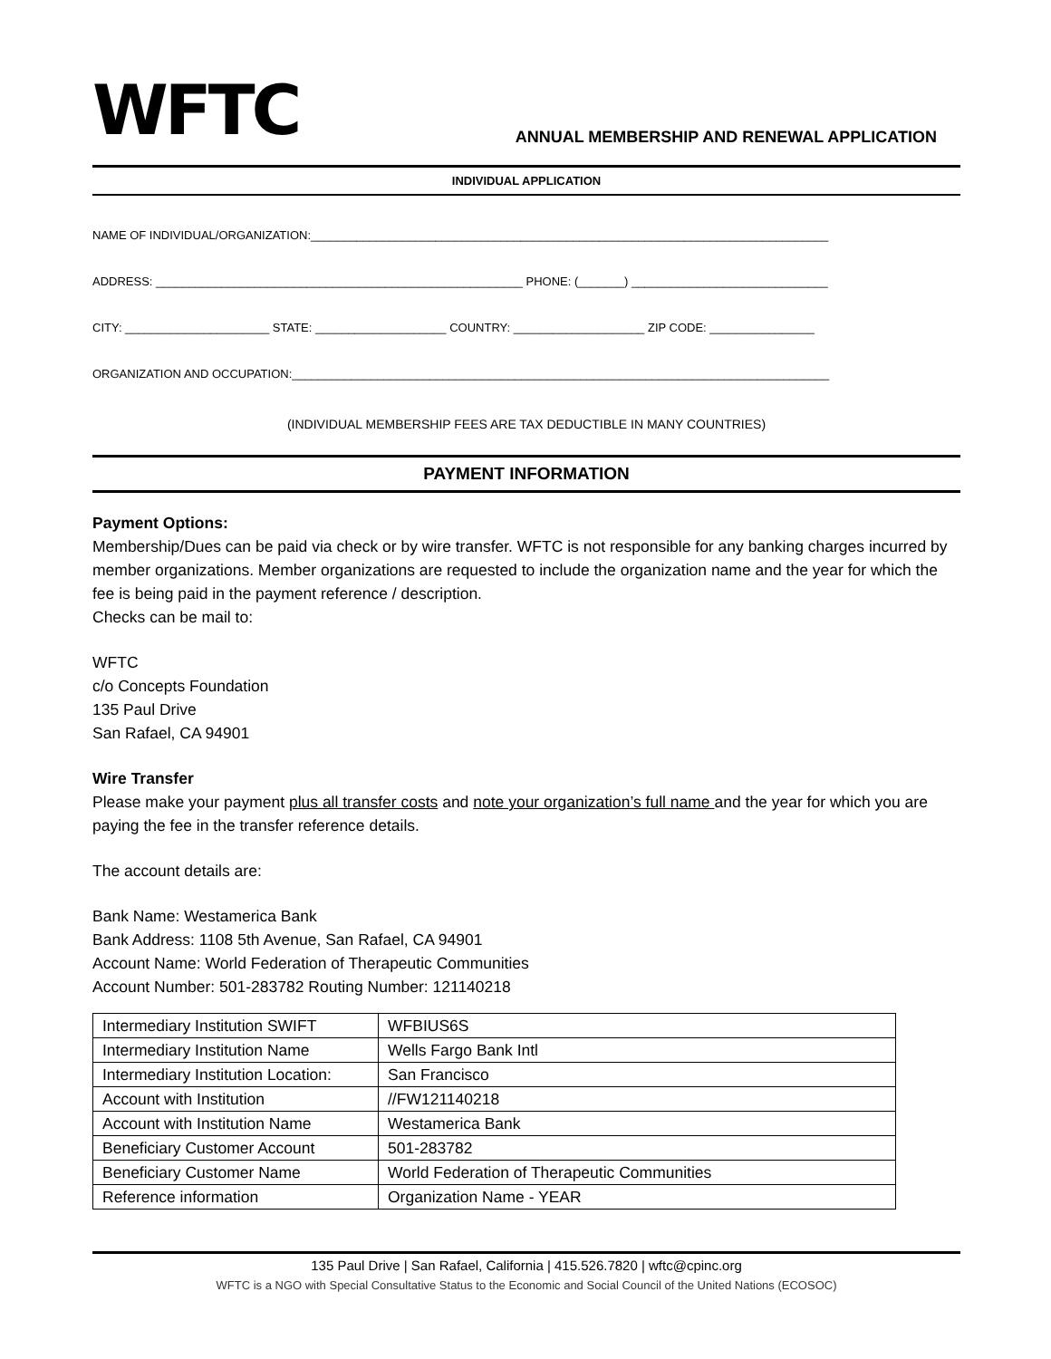WFTC
ANNUAL MEMBERSHIP AND RENEWAL APPLICATION
INDIVIDUAL APPLICATION
NAME OF INDIVIDUAL/ORGANIZATION:_______________________________________________________________________________
ADDRESS: ________________________________________________________ PHONE: (_______) ______________________________
CITY: ______________________ STATE: ____________________ COUNTRY: ____________________ ZIP CODE: ________________
ORGANIZATION AND OCCUPATION:__________________________________________________________________________________
(INDIVIDUAL MEMBERSHIP FEES ARE TAX DEDUCTIBLE IN MANY COUNTRIES)
PAYMENT INFORMATION
Payment Options:
Membership/Dues can be paid via check or by wire transfer. WFTC is not responsible for any banking charges incurred by member organizations. Member organizations are requested to include the organization name and the year for which the fee is being paid in the payment reference / description.
Checks can be mail to:
WFTC
c/o Concepts Foundation
135 Paul Drive
San Rafael, CA 94901
Wire Transfer
Please make your payment plus all transfer costs and note your organization’s full name and the year for which you are paying the fee in the transfer reference details.
The account details are:
Bank Name: Westamerica Bank
Bank Address: 1108 5th Avenue, San Rafael, CA 94901
Account Name: World Federation of Therapeutic Communities
Account Number: 501-283782 Routing Number: 121140218
| Intermediary Institution SWIFT | WFBIUS6S |
| Intermediary Institution Name | Wells Fargo Bank Intl |
| Intermediary Institution Location: | San Francisco |
| Account with Institution | //FW121140218 |
| Account with Institution Name | Westamerica Bank |
| Beneficiary Customer Account | 501-283782 |
| Beneficiary Customer Name | World Federation of Therapeutic Communities |
| Reference information | Organization Name - YEAR |
135 Paul Drive | San Rafael, California | 415.526.7820 | wftc@cpinc.org
WFTC is a NGO with Special Consultative Status to the Economic and Social Council of the United Nations (ECOSOC)